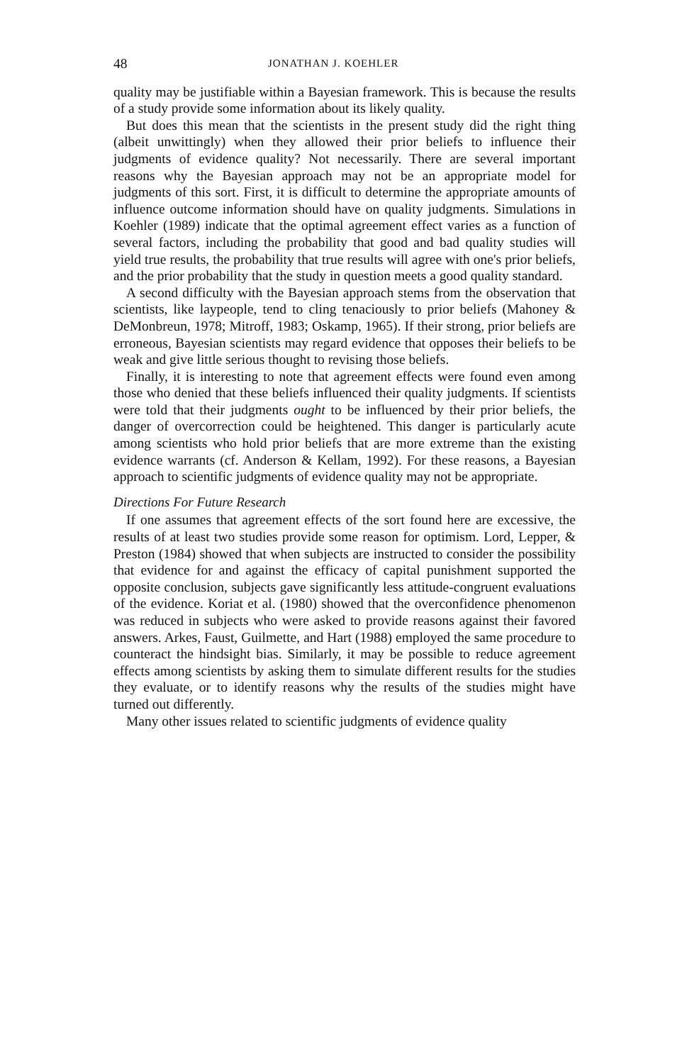48 JONATHAN J. KOEHLER
quality may be justifiable within a Bayesian framework. This is because the results of a study provide some information about its likely quality.
But does this mean that the scientists in the present study did the right thing (albeit unwittingly) when they allowed their prior beliefs to influence their judgments of evidence quality? Not necessarily. There are several important reasons why the Bayesian approach may not be an appropriate model for judgments of this sort. First, it is difficult to determine the appropriate amounts of influence outcome information should have on quality judgments. Simulations in Koehler (1989) indicate that the optimal agreement effect varies as a function of several factors, including the probability that good and bad quality studies will yield true results, the probability that true results will agree with one's prior beliefs, and the prior probability that the study in question meets a good quality standard.
A second difficulty with the Bayesian approach stems from the observation that scientists, like laypeople, tend to cling tenaciously to prior beliefs (Mahoney & DeMonbreun, 1978; Mitroff, 1983; Oskamp, 1965). If their strong, prior beliefs are erroneous, Bayesian scientists may regard evidence that opposes their beliefs to be weak and give little serious thought to revising those beliefs.
Finally, it is interesting to note that agreement effects were found even among those who denied that these beliefs influenced their quality judgments. If scientists were told that their judgments ought to be influenced by their prior beliefs, the danger of overcorrection could be heightened. This danger is particularly acute among scientists who hold prior beliefs that are more extreme than the existing evidence warrants (cf. Anderson & Kellam, 1992). For these reasons, a Bayesian approach to scientific judgments of evidence quality may not be appropriate.
Directions For Future Research
If one assumes that agreement effects of the sort found here are excessive, the results of at least two studies provide some reason for optimism. Lord, Lepper, & Preston (1984) showed that when subjects are instructed to consider the possibility that evidence for and against the efficacy of capital punishment supported the opposite conclusion, subjects gave significantly less attitude-congruent evaluations of the evidence. Koriat et al. (1980) showed that the overconfidence phenomenon was reduced in subjects who were asked to provide reasons against their favored answers. Arkes, Faust, Guilmette, and Hart (1988) employed the same procedure to counteract the hindsight bias. Similarly, it may be possible to reduce agreement effects among scientists by asking them to simulate different results for the studies they evaluate, or to identify reasons why the results of the studies might have turned out differently.
Many other issues related to scientific judgments of evidence quality